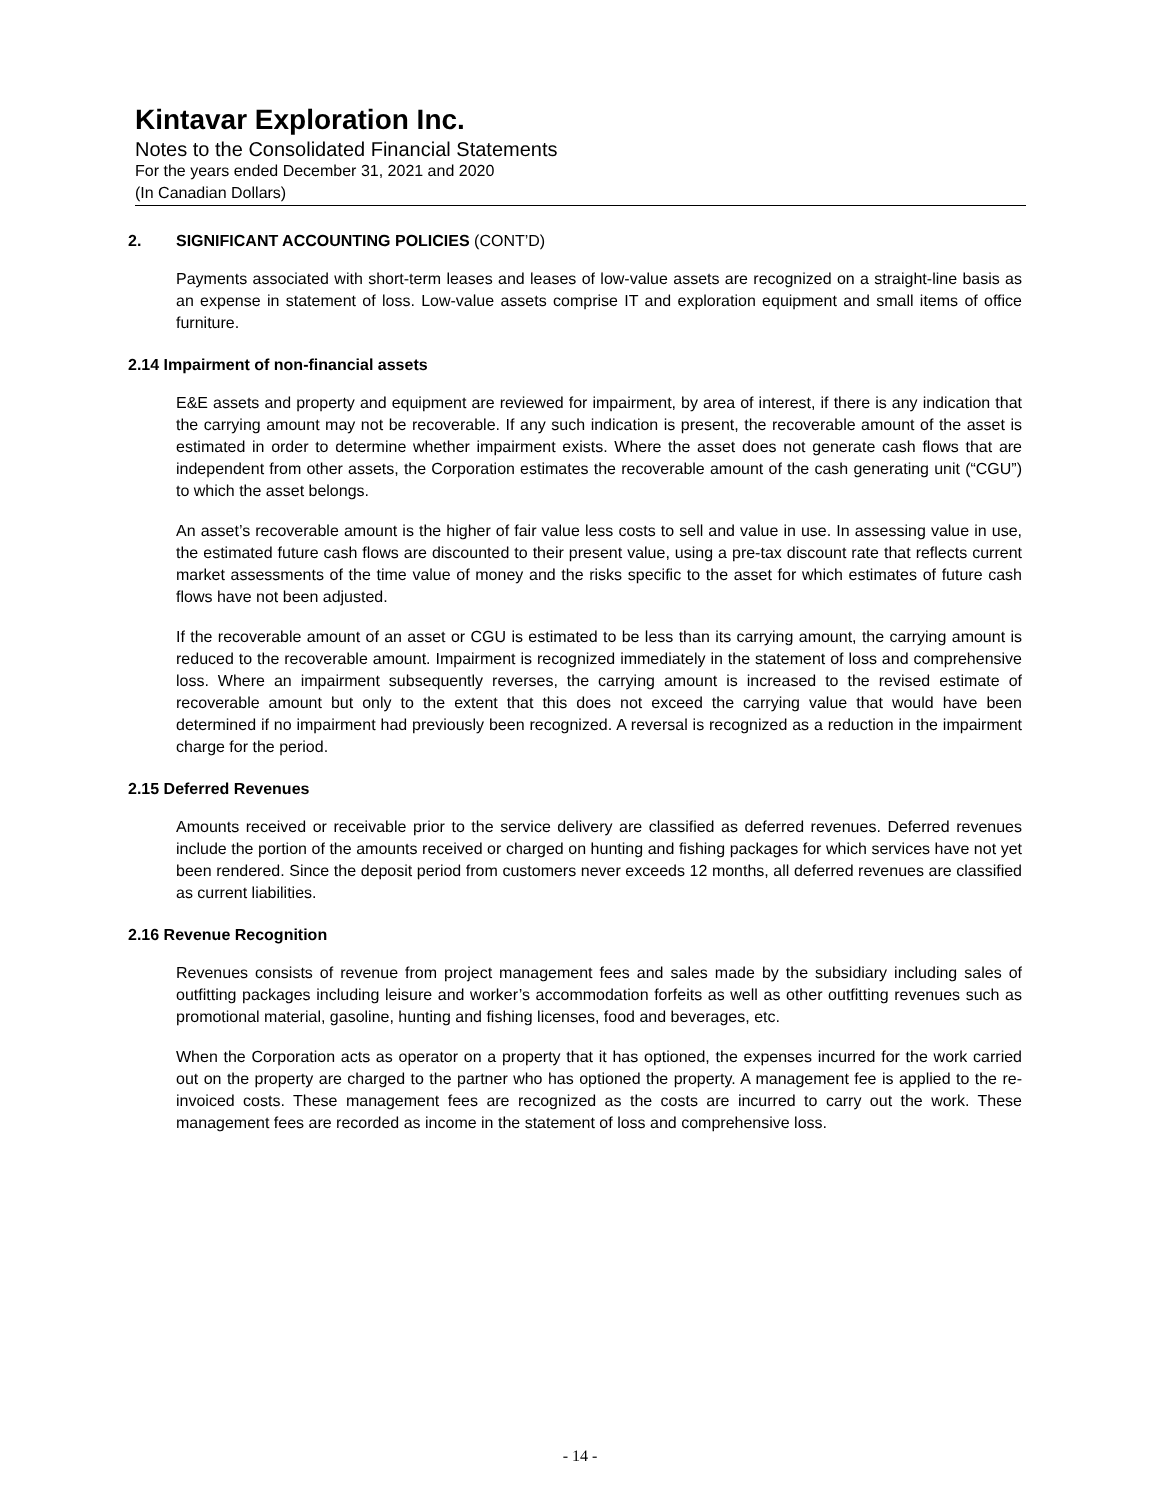Kintavar Exploration Inc.
Notes to the Consolidated Financial Statements
For the years ended December 31, 2021 and 2020
(In Canadian Dollars)
2. SIGNIFICANT ACCOUNTING POLICIES (CONT’D)
Payments associated with short-term leases and leases of low-value assets are recognized on a straight-line basis as an expense in statement of loss. Low-value assets comprise IT and exploration equipment and small items of office furniture.
2.14 Impairment of non-financial assets
E&E assets and property and equipment are reviewed for impairment, by area of interest, if there is any indication that the carrying amount may not be recoverable. If any such indication is present, the recoverable amount of the asset is estimated in order to determine whether impairment exists. Where the asset does not generate cash flows that are independent from other assets, the Corporation estimates the recoverable amount of the cash generating unit (“CGU”) to which the asset belongs.
An asset’s recoverable amount is the higher of fair value less costs to sell and value in use. In assessing value in use, the estimated future cash flows are discounted to their present value, using a pre-tax discount rate that reflects current market assessments of the time value of money and the risks specific to the asset for which estimates of future cash flows have not been adjusted.
If the recoverable amount of an asset or CGU is estimated to be less than its carrying amount, the carrying amount is reduced to the recoverable amount. Impairment is recognized immediately in the statement of loss and comprehensive loss. Where an impairment subsequently reverses, the carrying amount is increased to the revised estimate of recoverable amount but only to the extent that this does not exceed the carrying value that would have been determined if no impairment had previously been recognized. A reversal is recognized as a reduction in the impairment charge for the period.
2.15 Deferred Revenues
Amounts received or receivable prior to the service delivery are classified as deferred revenues. Deferred revenues include the portion of the amounts received or charged on hunting and fishing packages for which services have not yet been rendered. Since the deposit period from customers never exceeds 12 months, all deferred revenues are classified as current liabilities.
2.16 Revenue Recognition
Revenues consists of revenue from project management fees and sales made by the subsidiary including sales of outfitting packages including leisure and worker’s accommodation forfeits as well as other outfitting revenues such as promotional material, gasoline, hunting and fishing licenses, food and beverages, etc.
When the Corporation acts as operator on a property that it has optioned, the expenses incurred for the work carried out on the property are charged to the partner who has optioned the property. A management fee is applied to the re-invoiced costs. These management fees are recognized as the costs are incurred to carry out the work. These management fees are recorded as income in the statement of loss and comprehensive loss.
- 14 -